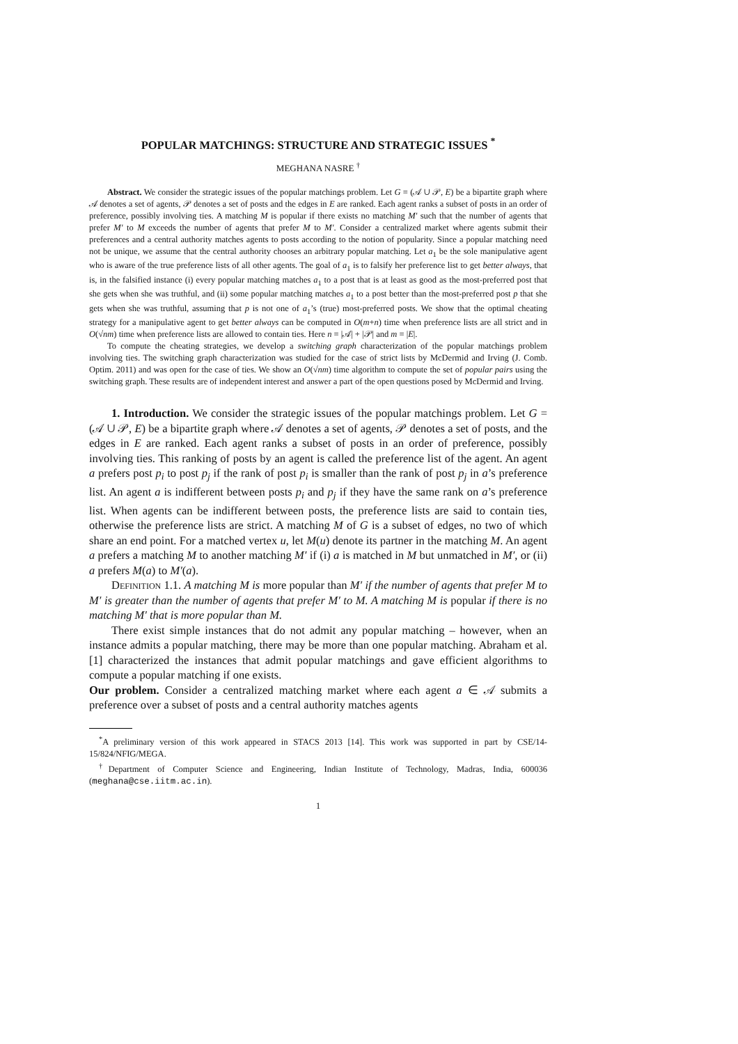POPULAR MATCHINGS: STRUCTURE AND STRATEGIC ISSUES <sup>*</sup>
MEGHANA NASRE <sup>†</sup>
Abstract. We consider the strategic issues of the popular matchings problem. Let G = (𝒜 ∪ 𝒫, E) be a bipartite graph where 𝒜 denotes a set of agents, 𝒫 denotes a set of posts and the edges in E are ranked. Each agent ranks a subset of posts in an order of preference, possibly involving ties. A matching M is popular if there exists no matching M′ such that the number of agents that prefer M′ to M exceeds the number of agents that prefer M to M′. Consider a centralized market where agents submit their preferences and a central authority matches agents to posts according to the notion of popularity. Since a popular matching need not be unique, we assume that the central authority chooses an arbitrary popular matching. Let a<sub>1</sub> be the sole manipulative agent who is aware of the true preference lists of all other agents. The goal of a<sub>1</sub> is to falsify her preference list to get better always, that is, in the falsified instance (i) every popular matching matches a<sub>1</sub> to a post that is at least as good as the most-preferred post that she gets when she was truthful, and (ii) some popular matching matches a<sub>1</sub> to a post better than the most-preferred post p that she gets when she was truthful, assuming that p is not one of a<sub>1</sub>’s (true) most-preferred posts. We show that the optimal cheating strategy for a manipulative agent to get better always can be computed in O(m+n) time when preference lists are all strict and in O(√nm) time when preference lists are allowed to contain ties. Here n = |𝒜| + |𝒫| and m = |E|.
To compute the cheating strategies, we develop a switching graph characterization of the popular matchings problem involving ties. The switching graph characterization was studied for the case of strict lists by McDermid and Irving (J. Comb. Optim. 2011) and was open for the case of ties. We show an O(√nm) time algorithm to compute the set of popular pairs using the switching graph. These results are of independent interest and answer a part of the open questions posed by McDermid and Irving.
1. Introduction. We consider the strategic issues of the popular matchings problem. Let G = (𝒜 ∪ 𝒫, E) be a bipartite graph where 𝒜 denotes a set of agents, 𝒫 denotes a set of posts, and the edges in E are ranked. Each agent ranks a subset of posts in an order of preference, possibly involving ties. This ranking of posts by an agent is called the preference list of the agent. An agent a prefers post p<sub>i</sub> to post p<sub>j</sub> if the rank of post p<sub>i</sub> is smaller than the rank of post p<sub>j</sub> in a’s preference list. An agent a is indifferent between posts p<sub>i</sub> and p<sub>j</sub> if they have the same rank on a’s preference list. When agents can be indifferent between posts, the preference lists are said to contain ties, otherwise the preference lists are strict. A matching M of G is a subset of edges, no two of which share an end point. For a matched vertex u, let M(u) denote its partner in the matching M. An agent a prefers a matching M to another matching M′ if (i) a is matched in M but unmatched in M′, or (ii) a prefers M(a) to M′(a).
Definition 1.1. A matching M is more popular than M′ if the number of agents that prefer M to M′ is greater than the number of agents that prefer M′ to M. A matching M is popular if there is no matching M′ that is more popular than M.
There exist simple instances that do not admit any popular matching – however, when an instance admits a popular matching, there may be more than one popular matching. Abraham et al. [1] characterized the instances that admit popular matchings and gave efficient algorithms to compute a popular matching if one exists.
Our problem. Consider a centralized matching market where each agent a ∈ 𝒜 submits a preference over a subset of posts and a central authority matches agents
<sup>*</sup> A preliminary version of this work appeared in STACS 2013 [14]. This work was supported in part by CSE/14-15/824/NFIG/MEGA.
<sup>†</sup> Department of Computer Science and Engineering, Indian Institute of Technology, Madras, India, 600036 (meghana@cse.iitm.ac.in).
1